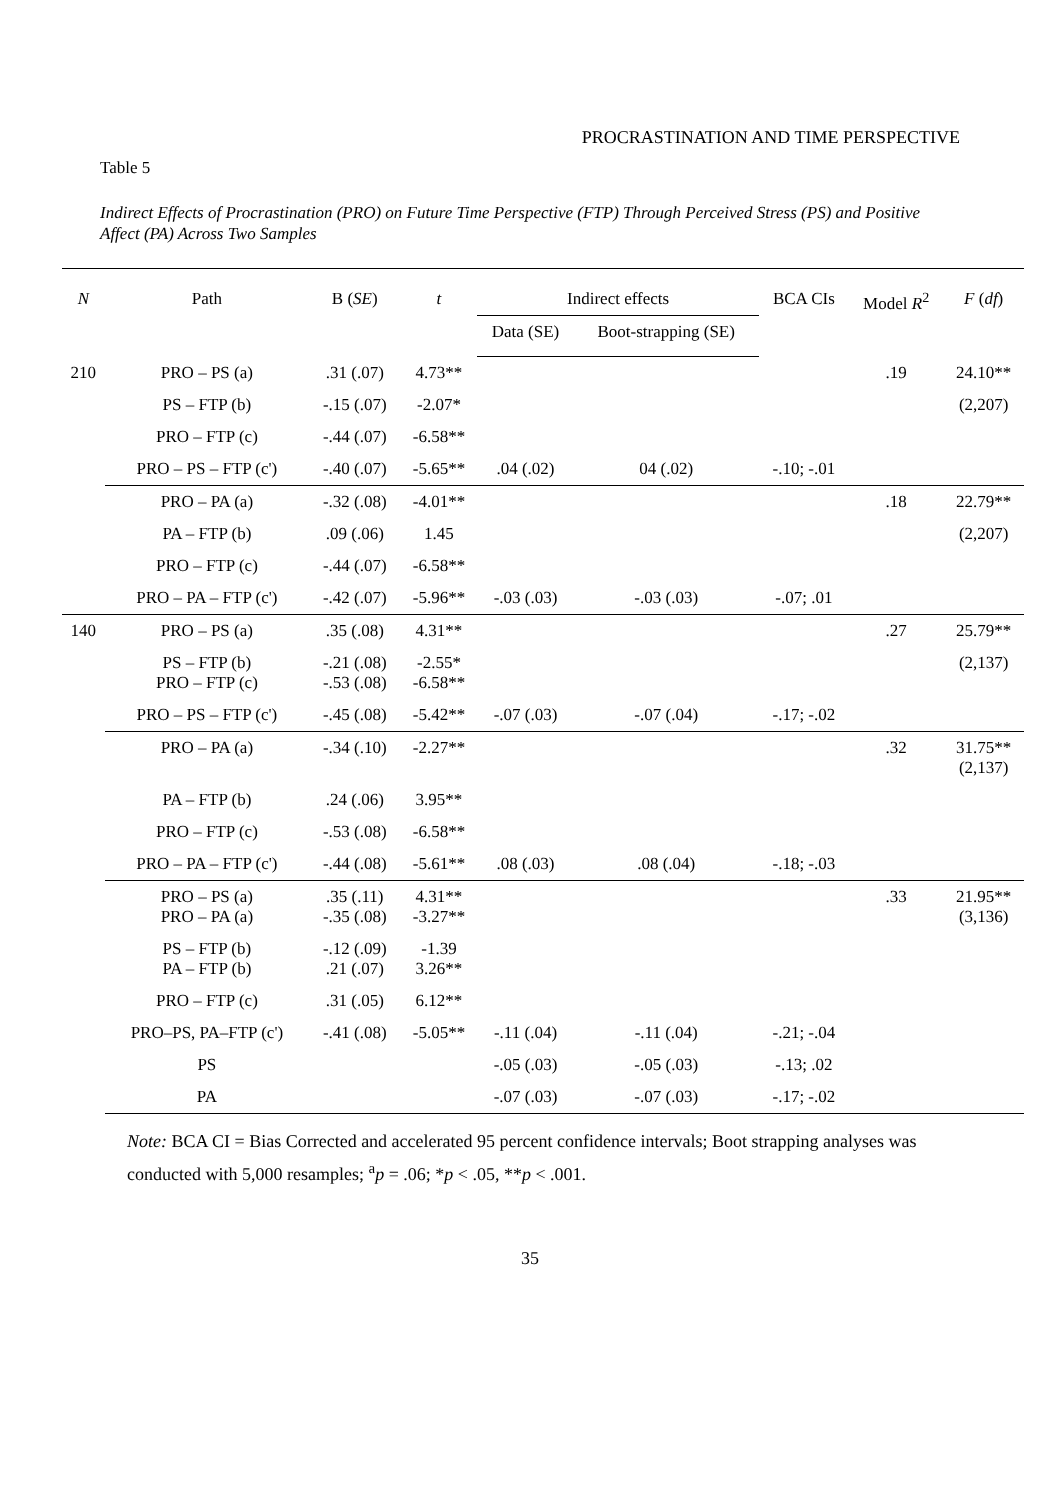PROCRASTINATION AND TIME PERSPECTIVE
Table 5
Indirect Effects of Procrastination (PRO) on Future Time Perspective (FTP) Through Perceived Stress (PS) and Positive Affect (PA) Across Two Samples
| N | Path | B ( SE ) | t | Indirect effects | | BCA CIs | Model R<sup>2</sup> | F ( df ) |
| --- | --- | --- | --- | --- | --- | --- | --- | --- |
| | | | | Data (SE) | Boot-strapping (SE) | | | |
| 210 | PRO – PS (a) | .31 (.07) | 4.73** | | | | .19 | 24.10** |
| | PS – FTP (b) | -.15 (.07) | -2.07* | | | | | (2,207) |
| | PRO – FTP (c) | -.44 (.07) | -6.58** | | | | | |
| | PRO – PS – FTP (c') | -.40 (.07) | -5.65** | .04 (.02) | 04 (.02) | -.10; -.01 | | |
| | PRO – PA (a) | -.32 (.08) | -4.01** | | | | .18 | 22.79** |
| | PA – FTP (b) | .09 (.06) | 1.45 | | | | | (2,207) |
| | PRO – FTP (c) | -.44 (.07) | -6.58** | | | | | |
| | PRO – PA – FTP (c') | -.42 (.07) | -5.96** | -.03 (.03) | -.03 (.03) | -.07; .01 | | |
| 140 | PRO – PS (a) | .35 (.08) | 4.31** | | | | .27 | 25.79** |
| | PS – FTP (b) PRO – FTP (c) | -.21 (.08) -.53 (.08) | -2.55* -6.58** | | | | | (2,137) |
| | PRO – PS – FTP (c') | -.45 (.08) | -5.42** | -.07 (.03) | -.07 (.04) | -.17; -.02 | | |
| | PRO – PA (a) | -.34 (.10) | -2.27** | | | | .32 | 31.75** (2,137) |
| | PA – FTP (b) | .24 (.06) | 3.95** | | | | | |
| | PRO – FTP (c) | -.53 (.08) | -6.58** | | | | | |
| | PRO – PA – FTP (c') | -.44 (.08) | -5.61** | .08 (.03) | .08 (.04) | -.18; -.03 | | |
| | PRO – PS (a) PRO – PA (a) | .35 (.11) -.35 (.08) | 4.31** -3.27** | | | | .33 | 21.95** (3,136) |
| | PS – FTP (b) PA – FTP (b) | -.12 (.09) .21 (.07) | -1.39 3.26** | | | | | |
| | PRO – FTP (c) | .31 (.05) | 6.12** | | | | | |
| | PRO–PS, PA–FTP (c') | -.41 (.08) | -5.05** | -.11 (.04) | -.11 (.04) | -.21; -.04 | | |
| | PS | | | -.05 (.03) | -.05 (.03) | -.13; .02 | | |
| | PA | | | -.07 (.03) | -.07 (.03) | -.17; -.02 | | |
Note: BCA CI = Bias Corrected and accelerated 95 percent confidence intervals; Boot strapping analyses was conducted with 5,000 resamples; <sup>a</sup>p = .06; *p < .05, **p < .001.
35